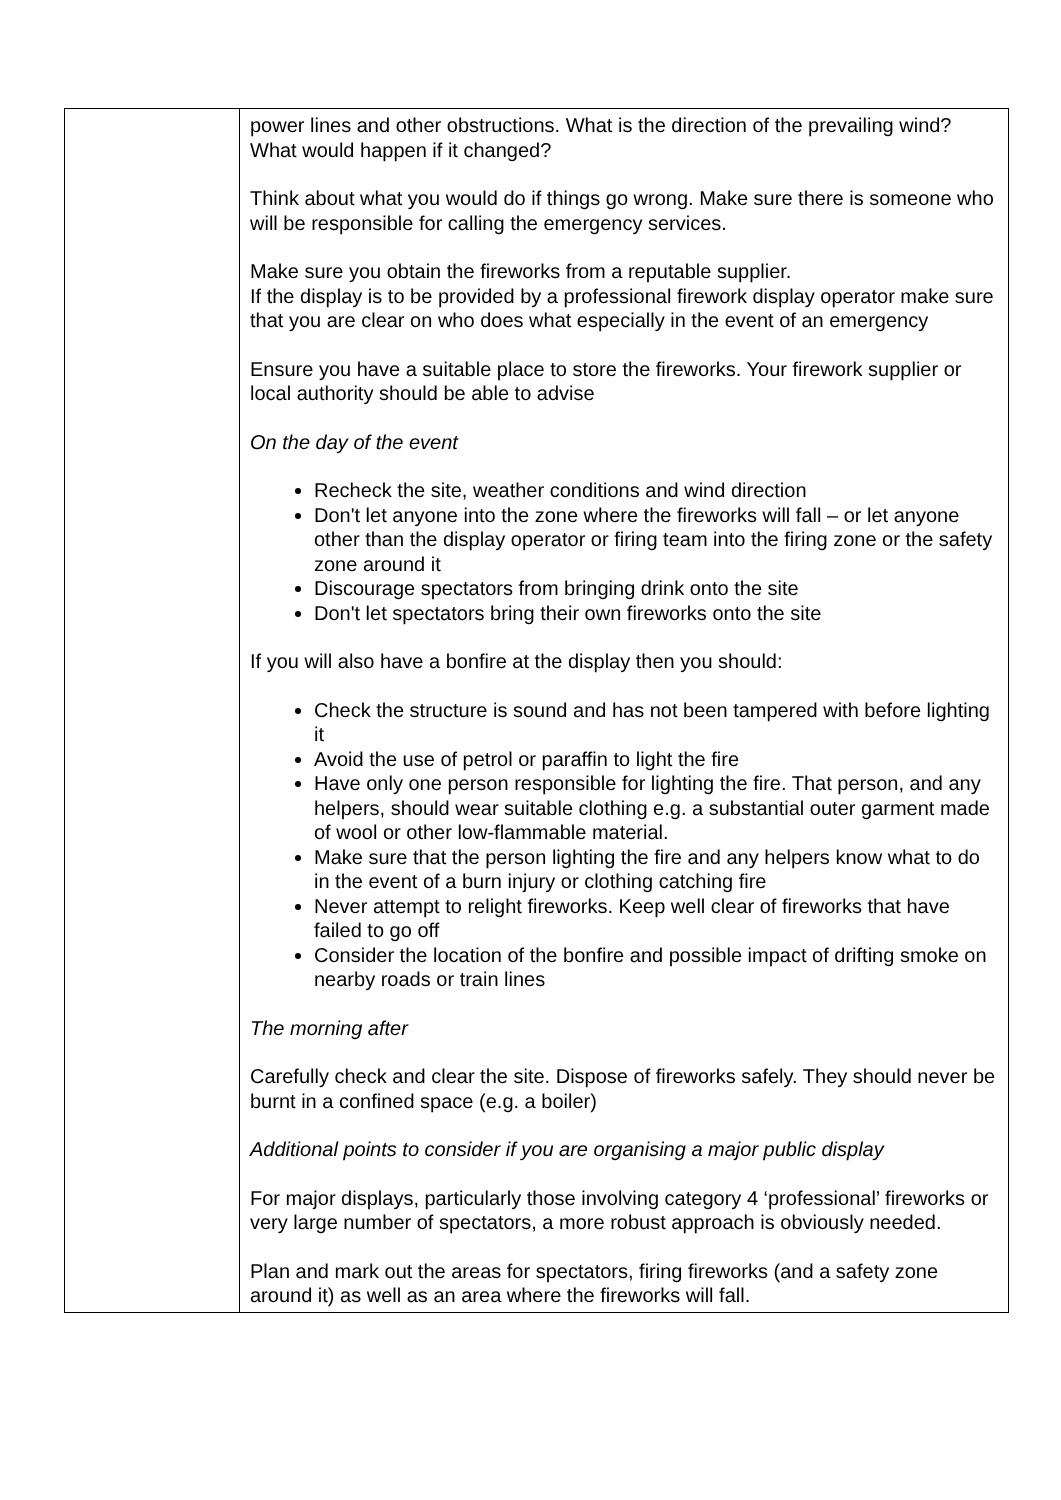| | power lines and other obstructions. What is the direction of the prevailing wind? What would happen if it changed? Think about what you would do if things go wrong. Make sure there is someone who will be responsible for calling the emergency services. Make sure you obtain the fireworks from a reputable supplier. If the display is to be provided by a professional firework display operator make sure that you are clear on who does what especially in the event of an emergency Ensure you have a suitable place to store the fireworks. Your firework supplier or local authority should be able to advise On the day of the event Recheck the site, weather conditions and wind direction Don't let anyone into the zone where the fireworks will fall – or let anyone other than the display operator or firing team into the firing zone or the safety zone around it Discourage spectators from bringing drink onto the site Don't let spectators bring their own fireworks onto the site If you will also have a bonfire at the display then you should: Check the structure is sound and has not been tampered with before lighting it Avoid the use of petrol or paraffin to light the fire Have only one person responsible for lighting the fire. That person, and any helpers, should wear suitable clothing e.g. a substantial outer garment made of wool or other low-flammable material. Make sure that the person lighting the fire and any helpers know what to do in the event of a burn injury or clothing catching fire Never attempt to relight fireworks. Keep well clear of fireworks that have failed to go off Consider the location of the bonfire and possible impact of drifting smoke on nearby roads or train lines The morning after Carefully check and clear the site. Dispose of fireworks safely. They should never be burnt in a confined space (e.g. a boiler) Additional points to consider if you are organising a major public display For major displays, particularly those involving category 4 ‘professional’ fireworks or very large number of spectators, a more robust approach is obviously needed. Plan and mark out the areas for spectators, firing fireworks (and a safety zone around it) as well as an area where the fireworks will fall. |